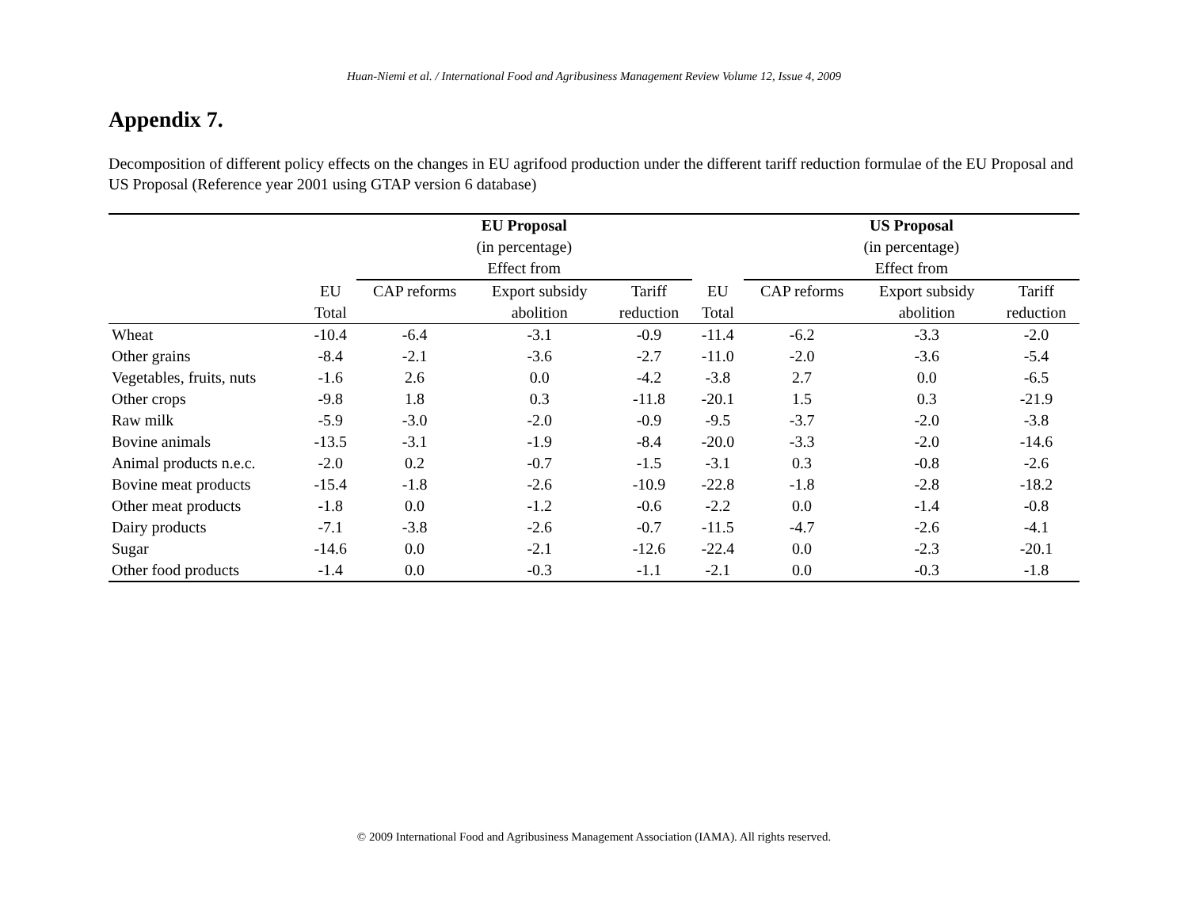Huan-Niemi et al. / International Food and Agribusiness Management Review Volume 12, Issue 4, 2009
Appendix 7.
Decomposition of different policy effects on the changes in EU agrifood production under the different tariff reduction formulae of the EU Proposal and US Proposal (Reference year 2001 using GTAP version 6 database)
| | | EU Proposal | | | | US Proposal | | |
| | | (in percentage) | | | | (in percentage) | | |
| | | Effect from | | | | Effect from | | |
| | EU | CAP reforms | Export subsidy | Tariff | EU | CAP reforms | Export subsidy | Tariff |
| | Total | | abolition | reduction | Total | | abolition | reduction |
| Wheat | -10.4 | -6.4 | -3.1 | -0.9 | -11.4 | -6.2 | -3.3 | -2.0 |
| Other grains | -8.4 | -2.1 | -3.6 | -2.7 | -11.0 | -2.0 | -3.6 | -5.4 |
| Vegetables, fruits, nuts | -1.6 | 2.6 | 0.0 | -4.2 | -3.8 | 2.7 | 0.0 | -6.5 |
| Other crops | -9.8 | 1.8 | 0.3 | -11.8 | -20.1 | 1.5 | 0.3 | -21.9 |
| Raw milk | -5.9 | -3.0 | -2.0 | -0.9 | -9.5 | -3.7 | -2.0 | -3.8 |
| Bovine animals | -13.5 | -3.1 | -1.9 | -8.4 | -20.0 | -3.3 | -2.0 | -14.6 |
| Animal products n.e.c. | -2.0 | 0.2 | -0.7 | -1.5 | -3.1 | 0.3 | -0.8 | -2.6 |
| Bovine meat products | -15.4 | -1.8 | -2.6 | -10.9 | -22.8 | -1.8 | -2.8 | -18.2 |
| Other meat products | -1.8 | 0.0 | -1.2 | -0.6 | -2.2 | 0.0 | -1.4 | -0.8 |
| Dairy products | -7.1 | -3.8 | -2.6 | -0.7 | -11.5 | -4.7 | -2.6 | -4.1 |
| Sugar | -14.6 | 0.0 | -2.1 | -12.6 | -22.4 | 0.0 | -2.3 | -20.1 |
| Other food products | -1.4 | 0.0 | -0.3 | -1.1 | -2.1 | 0.0 | -0.3 | -1.8 |
© 2009 International Food and Agribusiness Management Association (IAMA). All rights reserved.